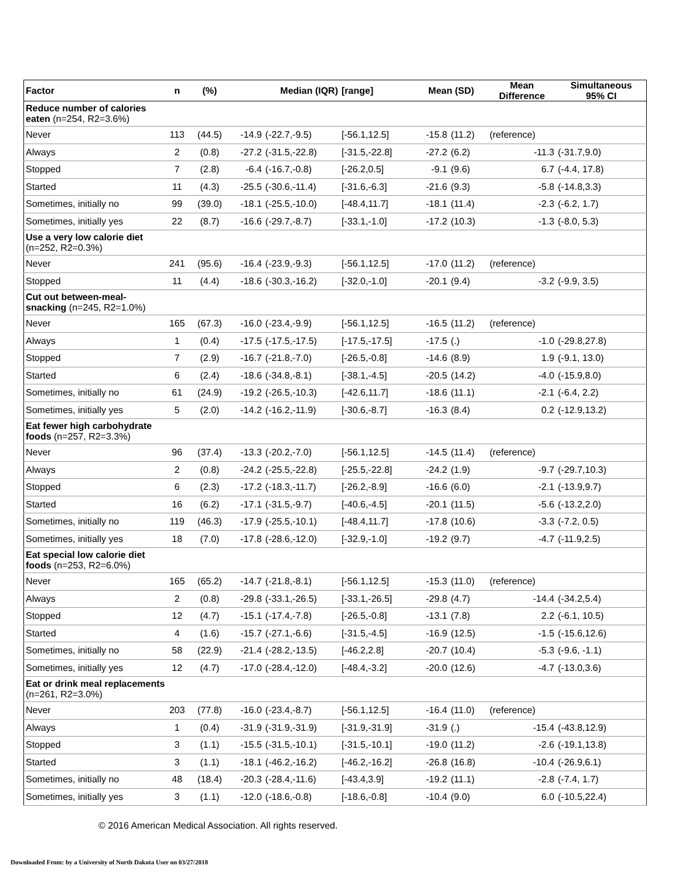| Factor | n | (%) | Median (IQR) | | [range] | Mean (SD) | | Mean Difference | Simultaneous 95% CI |
| --- | --- | --- | --- | --- | --- | --- | --- | --- | --- |
| Reduce number of calories eaten (n=254, R2=3.6%) | | | | | | | | | |
| Never | 113 | (44.5) | -14.9 | (-22.7,-9.5) | [-56.1,12.5] | -15.8 | (11.2) | (reference) | |
| Always | 2 | (0.8) | -27.2 | (-31.5,-22.8) | [-31.5,-22.8] | -27.2 | (6.2) | -11.3 | (-31.7,9.0) |
| Stopped | 7 | (2.8) | -6.4 | (-16.7,-0.8) | [-26.2,0.5] | -9.1 | (9.6) | 6.7 | (-4.4, 17.8) |
| Started | 11 | (4.3) | -25.5 | (-30.6,-11.4) | [-31.6,-6.3] | -21.6 | (9.3) | -5.8 | (-14.8,3.3) |
| Sometimes, initially no | 99 | (39.0) | -18.1 | (-25.5,-10.0) | [-48.4,11.7] | -18.1 | (11.4) | -2.3 | (-6.2, 1.7) |
| Sometimes, initially yes | 22 | (8.7) | -16.6 | (-29.7,-8.7) | [-33.1,-1.0] | -17.2 | (10.3) | -1.3 | (-8.0, 5.3) |
| Use a very low calorie diet (n=252, R2=0.3%) | | | | | | | | | |
| Never | 241 | (95.6) | -16.4 | (-23.9,-9.3) | [-56.1,12.5] | -17.0 | (11.2) | (reference) | |
| Stopped | 11 | (4.4) | -18.6 | (-30.3,-16.2) | [-32.0,-1.0] | -20.1 | (9.4) | -3.2 | (-9.9, 3.5) |
| Cut out between-meal- snacking (n=245, R2=1.0%) | | | | | | | | | |
| Never | 165 | (67.3) | -16.0 | (-23.4,-9.9) | [-56.1,12.5] | -16.5 | (11.2) | (reference) | |
| Always | 1 | (0.4) | -17.5 | (-17.5,-17.5) | [-17.5,-17.5] | -17.5 | (.) | -1.0 | (-29.8,27.8) |
| Stopped | 7 | (2.9) | -16.7 | (-21.8,-7.0) | [-26.5,-0.8] | -14.6 | (8.9) | 1.9 | (-9.1, 13.0) |
| Started | 6 | (2.4) | -18.6 | (-34.8,-8.1) | [-38.1,-4.5] | -20.5 | (14.2) | -4.0 | (-15.9,8.0) |
| Sometimes, initially no | 61 | (24.9) | -19.2 | (-26.5,-10.3) | [-42.6,11.7] | -18.6 | (11.1) | -2.1 | (-6.4, 2.2) |
| Sometimes, initially yes | 5 | (2.0) | -14.2 | (-16.2,-11.9) | [-30.6,-8.7] | -16.3 | (8.4) | 0.2 | (-12.9,13.2) |
| Eat fewer high carbohydrate foods (n=257, R2=3.3%) | | | | | | | | | |
| Never | 96 | (37.4) | -13.3 | (-20.2,-7.0) | [-56.1,12.5] | -14.5 | (11.4) | (reference) | |
| Always | 2 | (0.8) | -24.2 | (-25.5,-22.8) | [-25.5,-22.8] | -24.2 | (1.9) | -9.7 | (-29.7,10.3) |
| Stopped | 6 | (2.3) | -17.2 | (-18.3,-11.7) | [-26.2,-8.9] | -16.6 | (6.0) | -2.1 | (-13.9,9.7) |
| Started | 16 | (6.2) | -17.1 | (-31.5,-9.7) | [-40.6,-4.5] | -20.1 | (11.5) | -5.6 | (-13.2,2.0) |
| Sometimes, initially no | 119 | (46.3) | -17.9 | (-25.5,-10.1) | [-48.4,11.7] | -17.8 | (10.6) | -3.3 | (-7.2, 0.5) |
| Sometimes, initially yes | 18 | (7.0) | -17.8 | (-28.6,-12.0) | [-32.9,-1.0] | -19.2 | (9.7) | -4.7 | (-11.9,2.5) |
| Eat special low calorie diet foods (n=253, R2=6.0%) | | | | | | | | | |
| Never | 165 | (65.2) | -14.7 | (-21.8,-8.1) | [-56.1,12.5] | -15.3 | (11.0) | (reference) | |
| Always | 2 | (0.8) | -29.8 | (-33.1,-26.5) | [-33.1,-26.5] | -29.8 | (4.7) | -14.4 | (-34.2,5.4) |
| Stopped | 12 | (4.7) | -15.1 | (-17.4,-7.8) | [-26.5,-0.8] | -13.1 | (7.8) | 2.2 | (-6.1, 10.5) |
| Started | 4 | (1.6) | -15.7 | (-27.1,-6.6) | [-31.5,-4.5] | -16.9 | (12.5) | -1.5 | (-15.6,12.6) |
| Sometimes, initially no | 58 | (22.9) | -21.4 | (-28.2,-13.5) | [-46.2,2.8] | -20.7 | (10.4) | -5.3 | (-9.6, -1.1) |
| Sometimes, initially yes | 12 | (4.7) | -17.0 | (-28.4,-12.0) | [-48.4,-3.2] | -20.0 | (12.6) | -4.7 | (-13.0,3.6) |
| Eat or drink meal replacements (n=261, R2=3.0%) | | | | | | | | | |
| Never | 203 | (77.8) | -16.0 | (-23.4,-8.7) | [-56.1,12.5] | -16.4 | (11.0) | (reference) | |
| Always | 1 | (0.4) | -31.9 | (-31.9,-31.9) | [-31.9,-31.9] | -31.9 | (.) | -15.4 | (-43.8,12.9) |
| Stopped | 3 | (1.1) | -15.5 | (-31.5,-10.1) | [-31.5,-10.1] | -19.0 | (11.2) | -2.6 | (-19.1,13.8) |
| Started | 3 | (1.1) | -18.1 | (-46.2,-16.2) | [-46.2,-16.2] | -26.8 | (16.8) | -10.4 | (-26.9,6.1) |
| Sometimes, initially no | 48 | (18.4) | -20.3 | (-28.4,-11.6) | [-43.4,3.9] | -19.2 | (11.1) | -2.8 | (-7.4, 1.7) |
| Sometimes, initially yes | 3 | (1.1) | -12.0 | (-18.6,-0.8) | [-18.6,-0.8] | -10.4 | (9.0) | 6.0 | (-10.5,22.4) |
© 2016 American Medical Association. All rights reserved.
Downloaded From: by a University of North Dakota User on 03/27/2018